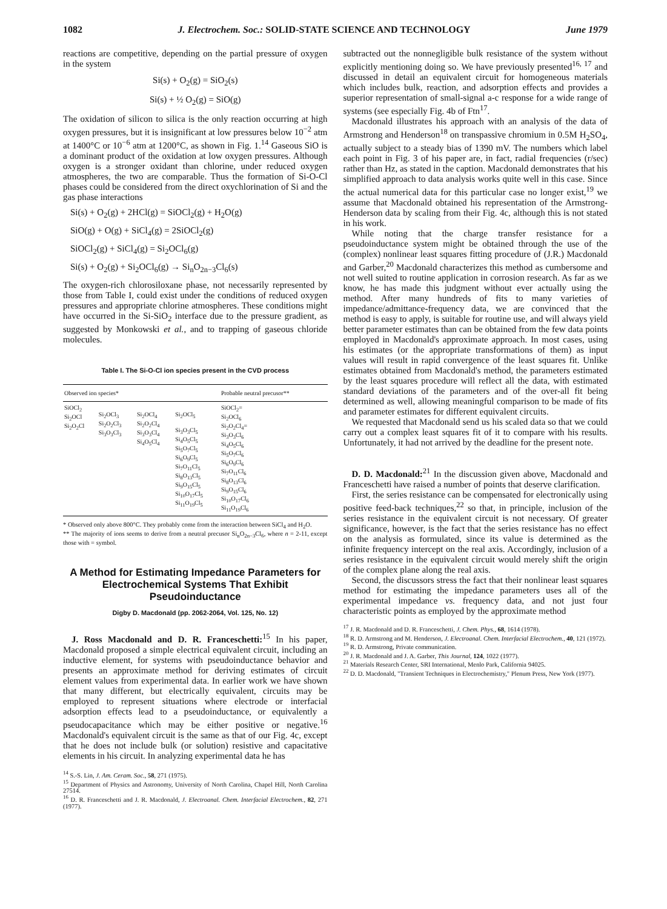1082 J. Electrochem. Soc.: SOLID-STATE SCIENCE AND TECHNOLOGY June 1979
reactions are competitive, depending on the partial pressure of oxygen in the system
Si(s) + O<sub>2</sub>(g) = SiO<sub>2</sub>(s)
Si(s) + ½ O<sub>2</sub>(g) = SiO(g)
The oxidation of silicon to silica is the only reaction occurring at high oxygen pressures, but it is insignificant at low pressures below 10<sup>−2</sup> atm at 1400°C or 10<sup>−6</sup> atm at 1200°C, as shown in Fig. 1.<sup>14</sup> Gaseous SiO is a dominant product of the oxidation at low oxygen pressures. Although oxygen is a stronger oxidant than chlorine, under reduced oxygen atmospheres, the two are comparable. Thus the formation of Si-O-Cl phases could be considered from the direct oxychlorination of Si and the gas phase interactions
Si(s) + O<sub>2</sub>(g) + 2HCl(g) = SiOCl<sub>2</sub>(g) + H<sub>2</sub>O(g)
SiO(g) + O(g) + SiCl<sub>4</sub>(g) = 2SiOCl<sub>2</sub>(g)
SiOCl<sub>2</sub>(g) + SiCl<sub>4</sub>(g) = Si<sub>2</sub>OCl<sub>6</sub>(g)
Si(s) + O<sub>2</sub>(g) + Si<sub>2</sub>OCl<sub>6</sub>(g) → Si<sub>n</sub>O<sub>2n−3</sub>Cl<sub>6</sub>(s)
The oxygen-rich chlorosiloxane phase, not necessarily represented by those from Table I, could exist under the conditions of reduced oxygen pressures and appropriate chlorine atmospheres. These conditions might have occurred in the Si-SiO<sub>2</sub> interface due to the pressure gradient, as suggested by Monkowski et al., and to trapping of gaseous chloride molecules.
Table I. The Si-O-Cl ion species present in the CVD process
| Observed ion species* | | | | Probable neutral precusor** |
| --- | --- | --- | --- | --- |
| SiOCl<sub>2</sub> Si<sub>2</sub>OCl Si<sub>2</sub>O<sub>2</sub>Cl | Si<sub>2</sub>OCl<sub>3</sub> Si<sub>2</sub>O<sub>2</sub>Cl<sub>3</sub> Si<sub>3</sub>O<sub>3</sub>Cl<sub>3</sub> | Si<sub>2</sub>OCl<sub>4</sub> Si<sub>2</sub>O<sub>2</sub>Cl<sub>4</sub> Si<sub>3</sub>O<sub>3</sub>Cl<sub>4</sub> Si<sub>4</sub>O<sub>5</sub>Cl<sub>4</sub> | Si<sub>2</sub>OCl<sub>5</sub> Si<sub>3</sub>O<sub>3</sub>Cl<sub>5</sub> Si<sub>4</sub>O<sub>5</sub>Cl<sub>5</sub> Si<sub>5</sub>O<sub>7</sub>Cl<sub>5</sub> Si<sub>6</sub>O<sub>9</sub>Cl<sub>5</sub> Si<sub>7</sub>O<sub>11</sub>Cl<sub>5</sub> Si<sub>8</sub>O<sub>13</sub>Cl<sub>5</sub> Si<sub>9</sub>O<sub>15</sub>Cl<sub>5</sub> Si<sub>10</sub>O<sub>17</sub>Cl<sub>5</sub> Si<sub>11</sub>O<sub>19</sub>Cl<sub>5</sub> | SiOCl<sub>2</sub>= Si<sub>2</sub>OCl<sub>6</sub> Si<sub>2</sub>O<sub>2</sub>Cl<sub>4</sub>= Si<sub>3</sub>O<sub>3</sub>Cl<sub>6</sub> Si<sub>4</sub>O<sub>5</sub>Cl<sub>6</sub> Si<sub>5</sub>O<sub>7</sub>Cl<sub>6</sub> Si<sub>6</sub>O<sub>9</sub>Cl<sub>6</sub> Si<sub>7</sub>O<sub>11</sub>Cl<sub>6</sub> Si<sub>8</sub>O<sub>13</sub>Cl<sub>6</sub> Si<sub>9</sub>O<sub>15</sub>Cl<sub>6</sub> Si<sub>10</sub>O<sub>17</sub>Cl<sub>6</sub> Si<sub>11</sub>O<sub>19</sub>Cl<sub>6</sub> |
* Observed only above 800°C. They probably come from the interaction between SiCl<sub>4</sub> and H<sub>2</sub>O.
** The majority of ions seems to derive from a neutral precusor Si<sub>n</sub>O<sub>2n−3</sub>Cl<sub>6</sub>, where n = 2-11, except those with = symbol.
A Method for Estimating Impedance Parameters for Electrochemical Systems That Exhibit Pseudoinductance
Digby D. Macdonald (pp. 2062-2064, Vol. 125, No. 12)
J. Ross Macdonald and D. R. Franceschetti:<sup>15</sup> In his paper, Macdonald proposed a simple electrical equivalent circuit, including an inductive element, for systems with pseudoinductance behavior and presents an approximate method for deriving estimates of circuit element values from experimental data. In earlier work we have shown that many different, but electrically equivalent, circuits may be employed to represent situations where electrode or interfacial adsorption effects lead to a pseudoinductance, or equivalently a pseudocapacitance which may be either positive or negative.<sup>16</sup> Macdonald's equivalent circuit is the same as that of our Fig. 4c, except that he does not include bulk (or solution) resistive and capacitative elements in his circuit. In analyzing experimental data he has
<sup>14</sup> S.-S. Lin, J. Am. Ceram. Soc., 58, 271 (1975).
<sup>15</sup> Department of Physics and Astronomy, University of North Carolina, Chapel Hill, North Carolina 27514.
<sup>16</sup> D. R. Franceschetti and J. R. Macdonald, J. Electroanal. Chem. Interfacial Electrochem., 82, 271 (1977).
subtracted out the nonnegligible bulk resistance of the system without explicitly mentioning doing so. We have previously presented<sup>16, 17</sup> and discussed in detail an equivalent circuit for homogeneous materials which includes bulk, reaction, and adsorption effects and provides a superior representation of small-signal a-c response for a wide range of systems (see especially Fig. 4b of Ftn<sup>17</sup>.
Macdonald illustrates his approach with an analysis of the data of Armstrong and Henderson<sup>18</sup> on transpassive chromium in 0.5M H<sub>2</sub>SO<sub>4</sub>, actually subject to a steady bias of 1390 mV. The numbers which label each point in Fig. 3 of his paper are, in fact, radial frequencies (r/sec) rather than Hz, as stated in the caption. Macdonald demonstrates that his simplified approach to data analysis works quite well in this case. Since the actual numerical data for this particular case no longer exist,<sup>19</sup> we assume that Macdonald obtained his representation of the Armstrong-Henderson data by scaling from their Fig. 4c, although this is not stated in his work.
While noting that the charge transfer resistance for a pseudoinductance system might be obtained through the use of the (complex) nonlinear least squares fitting procedure of (J.R.) Macdonald and Garber,<sup>20</sup> Macdonald characterizes this method as cumbersome and not well suited to routine application in corrosion research. As far as we know, he has made this judgment without ever actually using the method. After many hundreds of fits to many varieties of impedance/admittance-frequency data, we are convinced that the method is easy to apply, is suitable for routine use, and will always yield better parameter estimates than can be obtained from the few data points employed in Macdonald's approximate approach. In most cases, using his estimates (or the appropriate transformations of them) as input values will result in rapid convergence of the least squares fit. Unlike estimates obtained from Macdonald's method, the parameters estimated by the least squares procedure will reflect all the data, with estimated standard deviations of the parameters and of the over-all fit being determined as well, allowing meaningful comparison to be made of fits and parameter estimates for different equivalent circuits.
We requested that Macdonald send us his scaled data so that we could carry out a complex least squares fit of it to compare with his results. Unfortunately, it had not arrived by the deadline for the present note.
D. D. Macdonald:<sup>21</sup> In the discussion given above, Macdonald and Franceschetti have raised a number of points that deserve clarification.
First, the series resistance can be compensated for electronically using positive feed-back techniques,<sup>22</sup> so that, in principle, inclusion of the series resistance in the equivalent circuit is not necessary. Of greater significance, however, is the fact that the series resistance has no effect on the analysis as formulated, since its value is determined as the infinite frequency intercept on the real axis. Accordingly, inclusion of a series resistance in the equivalent circuit would merely shift the origin of the complex plane along the real axis.
Second, the discussors stress the fact that their nonlinear least squares method for estimating the impedance parameters uses all of the experimental impedance vs. frequency data, and not just four characteristic points as employed by the approximate method
<sup>17</sup> J. R. Macdonald and D. R. Franceschetti, J. Chem. Phys., 68, 1614 (1978).
<sup>18</sup> R. D. Armstrong and M. Henderson, J. Electroanal. Chem. Interfacial Electrochem., 40, 121 (1972).
<sup>19</sup> R. D. Armstrong, Private communication.
<sup>20</sup> J. R. Macdonald and J. A. Garber, This Journal, 124, 1022 (1977).
<sup>21</sup> Materials Research Center, SRI International, Menlo Park, California 94025.
<sup>22</sup> D. D. Macdonald, "Transient Techniques in Electrochemistry," Plenum Press, New York (1977).